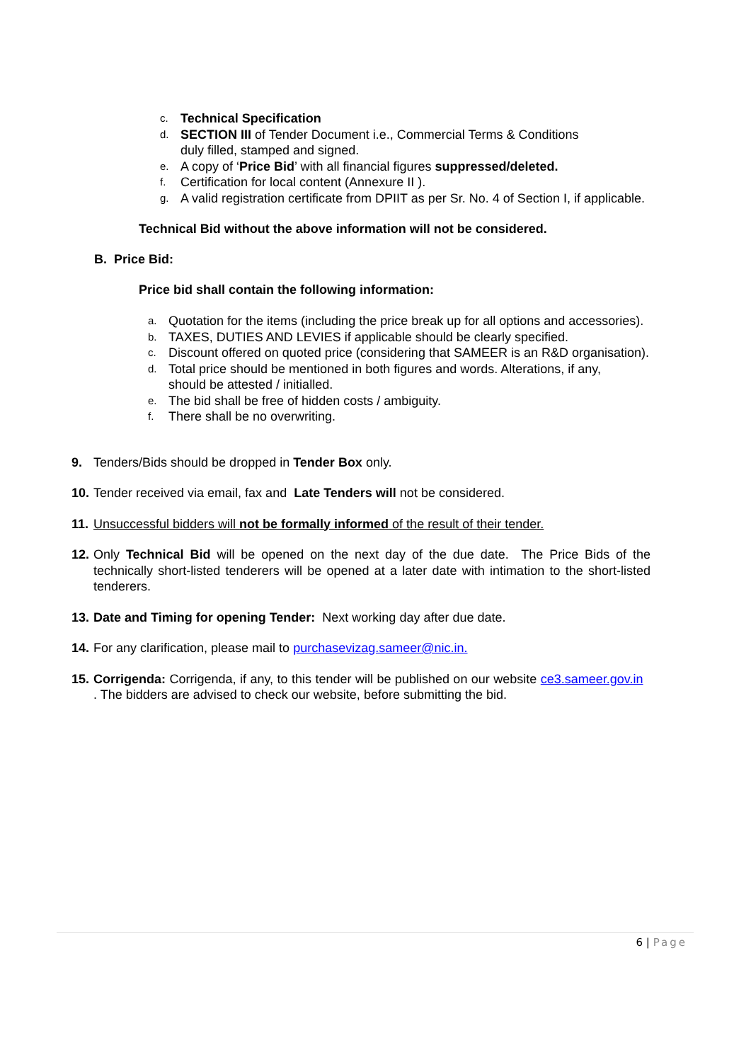c. Technical Specification
d. SECTION III of Tender Document i.e., Commercial Terms & Conditions
duly filled, stamped and signed.
e. A copy of ‘Price Bid’ with all financial figures suppressed/deleted.
f. Certification for local content (Annexure II ).
g. A valid registration certificate from DPIIT as per Sr. No. 4 of Section I, if applicable.
Technical Bid without the above information will not be considered.
B. Price Bid:
Price bid shall contain the following information:
a. Quotation for the items (including the price break up for all options and accessories).
b. TAXES, DUTIES AND LEVIES if applicable should be clearly specified.
c. Discount offered on quoted price (considering that SAMEER is an R&D organisation).
d. Total price should be mentioned in both figures and words. Alterations, if any,
should be attested / initialled.
e. The bid shall be free of hidden costs / ambiguity.
f. There shall be no overwriting.
9. Tenders/Bids should be dropped in Tender Box only.
10. Tender received via email, fax and Late Tenders will not be considered.
11. Unsuccessful bidders will not be formally informed of the result of their tender.
12. Only Technical Bid will be opened on the next day of the due date. The Price Bids of the technically short-listed tenderers will be opened at a later date with intimation to the short-listed tenderers.
13. Date and Timing for opening Tender: Next working day after due date.
14. For any clarification, please mail to purchasevizag.sameer@nic.in.
15. Corrigenda: Corrigenda, if any, to this tender will be published on our website ce3.sameer.gov.in . The bidders are advised to check our website, before submitting the bid.
6 | Page